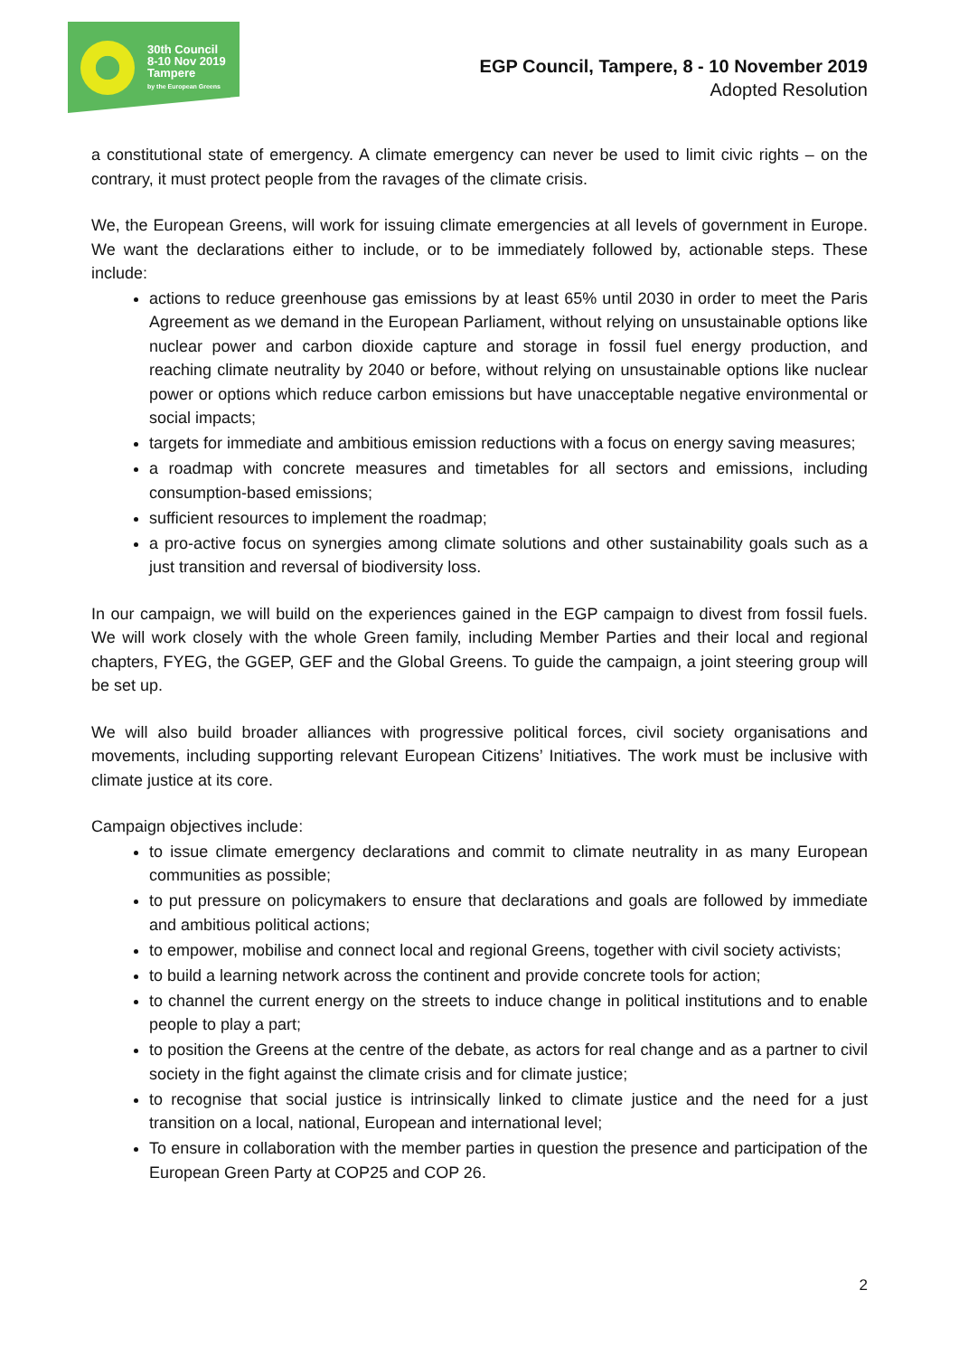30th Council
8-10 Nov 2019
Tampere
by the European Greens
EGP Council, Tampere, 8 - 10 November 2019
Adopted Resolution
a constitutional state of emergency. A climate emergency can never be used to limit civic rights – on the contrary, it must protect people from the ravages of the climate crisis.
We, the European Greens, will work for issuing climate emergencies at all levels of government in Europe. We want the declarations either to include, or to be immediately followed by, actionable steps. These include:
actions to reduce greenhouse gas emissions by at least 65% until 2030 in order to meet the Paris Agreement as we demand in the European Parliament, without relying on unsustainable options like nuclear power and carbon dioxide capture and storage in fossil fuel energy production, and reaching climate neutrality by 2040 or before, without relying on unsustainable options like nuclear power or options which reduce carbon emissions but have unacceptable negative environmental or social impacts;
targets for immediate and ambitious emission reductions with a focus on energy saving measures;
a roadmap with concrete measures and timetables for all sectors and emissions, including consumption-based emissions;
sufficient resources to implement the roadmap;
a pro-active focus on synergies among climate solutions and other sustainability goals such as a just transition and reversal of biodiversity loss.
In our campaign, we will build on the experiences gained in the EGP campaign to divest from fossil fuels. We will work closely with the whole Green family, including Member Parties and their local and regional chapters, FYEG, the GGEP, GEF and the Global Greens. To guide the campaign, a joint steering group will be set up.
We will also build broader alliances with progressive political forces, civil society organisations and movements, including supporting relevant European Citizens’ Initiatives. The work must be inclusive with climate justice at its core.
Campaign objectives include:
to issue climate emergency declarations and commit to climate neutrality in as many European communities as possible;
to put pressure on policymakers to ensure that declarations and goals are followed by immediate and ambitious political actions;
to empower, mobilise and connect local and regional Greens, together with civil society activists;
to build a learning network across the continent and provide concrete tools for action;
to channel the current energy on the streets to induce change in political institutions and to enable people to play a part;
to position the Greens at the centre of the debate, as actors for real change and as a partner to civil society in the fight against the climate crisis and for climate justice;
to recognise that social justice is intrinsically linked to climate justice and the need for a just transition on a local, national, European and international level;
To ensure in collaboration with the member parties in question the presence and participation of the European Green Party at COP25 and COP 26.
2